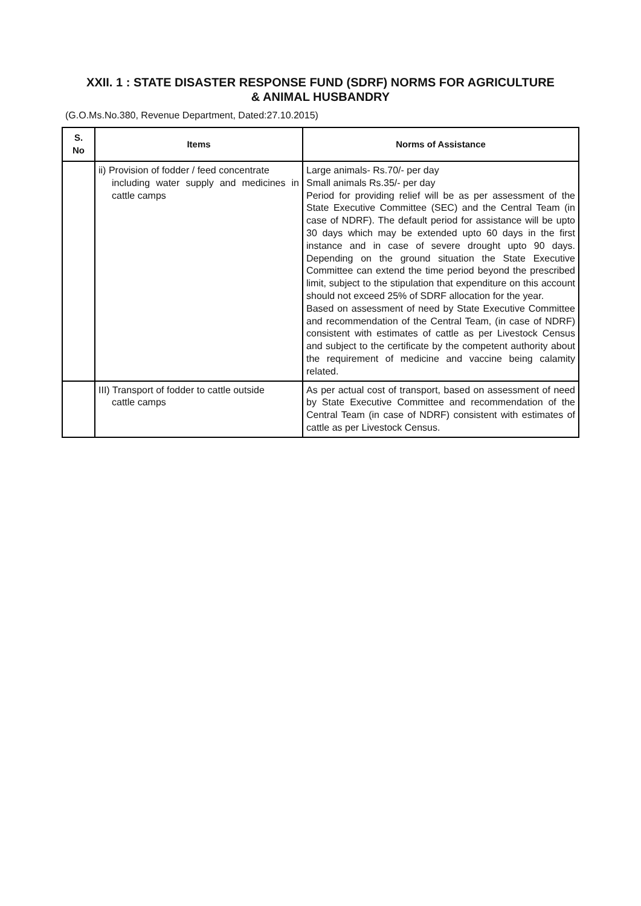XXII. 1 : STATE DISASTER RESPONSE FUND (SDRF) NORMS FOR AGRICULTURE
& ANIMAL HUSBANDRY
(G.O.Ms.No.380, Revenue Department, Dated:27.10.2015)
| S. No | Items | Norms of Assistance |
| --- | --- | --- |
| | ii) Provision of fodder / feed concentrate including water supply and medicines in cattle camps | Large animals- Rs.70/- per day Small animals Rs.35/- per day Period for providing relief will be as per assessment of the State Executive Committee (SEC) and the Central Team (in case of NDRF). The default period for assistance will be upto 30 days which may be extended upto 60 days in the first instance and in case of severe drought upto 90 days. Depending on the ground situation the State Executive Committee can extend the time period beyond the prescribed limit, subject to the stipulation that expenditure on this account should not exceed 25% of SDRF allocation for the year. Based on assessment of need by State Executive Committee and recommendation of the Central Team, (in case of NDRF) consistent with estimates of cattle as per Livestock Census and subject to the certificate by the competent authority about the requirement of medicine and vaccine being calamity related. |
| | III) Transport of fodder to cattle outside cattle camps | As per actual cost of transport, based on assessment of need by State Executive Committee and recommendation of the Central Team (in case of NDRF) consistent with estimates of cattle as per Livestock Census. |